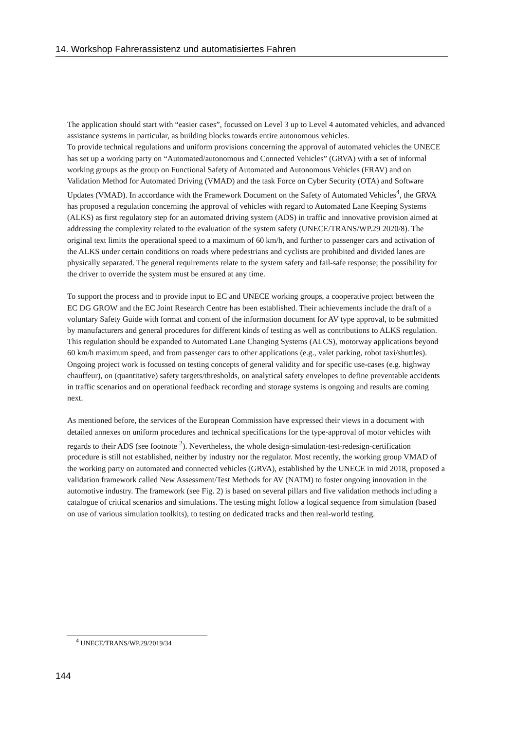14. Workshop Fahrerassistenz und automatisiertes Fahren
The application should start with “easier cases”, focussed on Level 3 up to Level 4 automated vehicles, and advanced assistance systems in particular, as building blocks towards entire autonomous vehicles.
To provide technical regulations and uniform provisions concerning the approval of automated vehicles the UNECE has set up a working party on “Automated/autonomous and Connected Vehicles” (GRVA) with a set of informal working groups as the group on Functional Safety of Automated and Autonomous Vehicles (FRAV) and on Validation Method for Automated Driving (VMAD) and the task Force on Cyber Security (OTA) and Software Updates (VMAD). In accordance with the Framework Document on the Safety of Automated Vehicles<sup>4</sup>, the GRVA has proposed a regulation concerning the approval of vehicles with regard to Automated Lane Keeping Systems (ALKS) as first regulatory step for an automated driving system (ADS) in traffic and innovative provision aimed at addressing the complexity related to the evaluation of the system safety (UNECE/TRANS/WP.29 2020/8). The original text limits the operational speed to a maximum of 60 km/h, and further to passenger cars and activation of the ALKS under certain conditions on roads where pedestrians and cyclists are prohibited and divided lanes are physically separated. The general requirements relate to the system safety and fail-safe response; the possibility for the driver to override the system must be ensured at any time.
To support the process and to provide input to EC and UNECE working groups, a cooperative project between the EC DG GROW and the EC Joint Research Centre has been established. Their achievements include the draft of a voluntary Safety Guide with format and content of the information document for AV type approval, to be submitted by manufacturers and general procedures for different kinds of testing as well as contributions to ALKS regulation. This regulation should be expanded to Automated Lane Changing Systems (ALCS), motorway applications beyond 60 km/h maximum speed, and from passenger cars to other applications (e.g., valet parking, robot taxi/shuttles). Ongoing project work is focussed on testing concepts of general validity and for specific use-cases (e.g. highway chauffeur), on (quantitative) safety targets/thresholds, on analytical safety envelopes to define preventable accidents in traffic scenarios and on operational feedback recording and storage systems is ongoing and results are coming next.
As mentioned before, the services of the European Commission have expressed their views in a document with detailed annexes on uniform procedures and technical specifications for the type-approval of motor vehicles with regards to their ADS (see footnote <sup>2</sup>). Nevertheless, the whole design-simulation-test-redesign-certification procedure is still not established, neither by industry nor the regulator. Most recently, the working group VMAD of the working party on automated and connected vehicles (GRVA), established by the UNECE in mid 2018, proposed a validation framework called New Assessment/Test Methods for AV (NATM) to foster ongoing innovation in the automotive industry. The framework (see Fig. 2) is based on several pillars and five validation methods including a catalogue of critical scenarios and simulations. The testing might follow a logical sequence from simulation (based on use of various simulation toolkits), to testing on dedicated tracks and then real-world testing.
<sup>4</sup> UNECE/TRANS/WP.29/2019/34
144